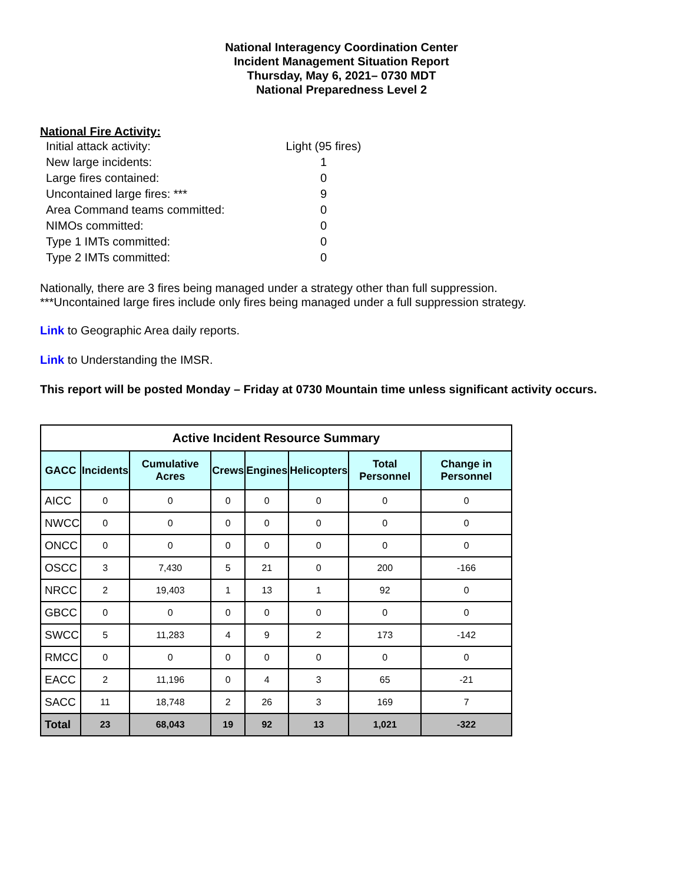National Interagency Coordination Center
Incident Management Situation Report
Thursday, May 6, 2021– 0730 MDT
National Preparedness Level 2
National Fire Activity:
Initial attack activity: Light (95 fires)
New large incidents: 1
Large fires contained: 0
Uncontained large fires: *** 9
Area Command teams committed: 0
NIMOs committed: 0
Type 1 IMTs committed: 0
Type 2 IMTs committed: 0
Nationally, there are 3 fires being managed under a strategy other than full suppression.
***Uncontained large fires include only fires being managed under a full suppression strategy.
Link to Geographic Area daily reports.
Link to Understanding the IMSR.
This report will be posted Monday – Friday at 0730 Mountain time unless significant activity occurs.
| Active Incident Resource Summary | | | | | | | |
| --- | --- | --- | --- | --- | --- | --- | --- |
| GACC | Incidents | Cumulative Acres | Crews | Engines | Helicopters | Total Personnel | Change in Personnel |
| AICC | 0 | 0 | 0 | 0 | 0 | 0 | 0 |
| NWCC | 0 | 0 | 0 | 0 | 0 | 0 | 0 |
| ONCC | 0 | 0 | 0 | 0 | 0 | 0 | 0 |
| OSCC | 3 | 7,430 | 5 | 21 | 0 | 200 | -166 |
| NRCC | 2 | 19,403 | 1 | 13 | 1 | 92 | 0 |
| GBCC | 0 | 0 | 0 | 0 | 0 | 0 | 0 |
| SWCC | 5 | 11,283 | 4 | 9 | 2 | 173 | -142 |
| RMCC | 0 | 0 | 0 | 0 | 0 | 0 | 0 |
| EACC | 2 | 11,196 | 0 | 4 | 3 | 65 | -21 |
| SACC | 11 | 18,748 | 2 | 26 | 3 | 169 | 7 |
| Total | 23 | 68,043 | 19 | 92 | 13 | 1,021 | -322 |